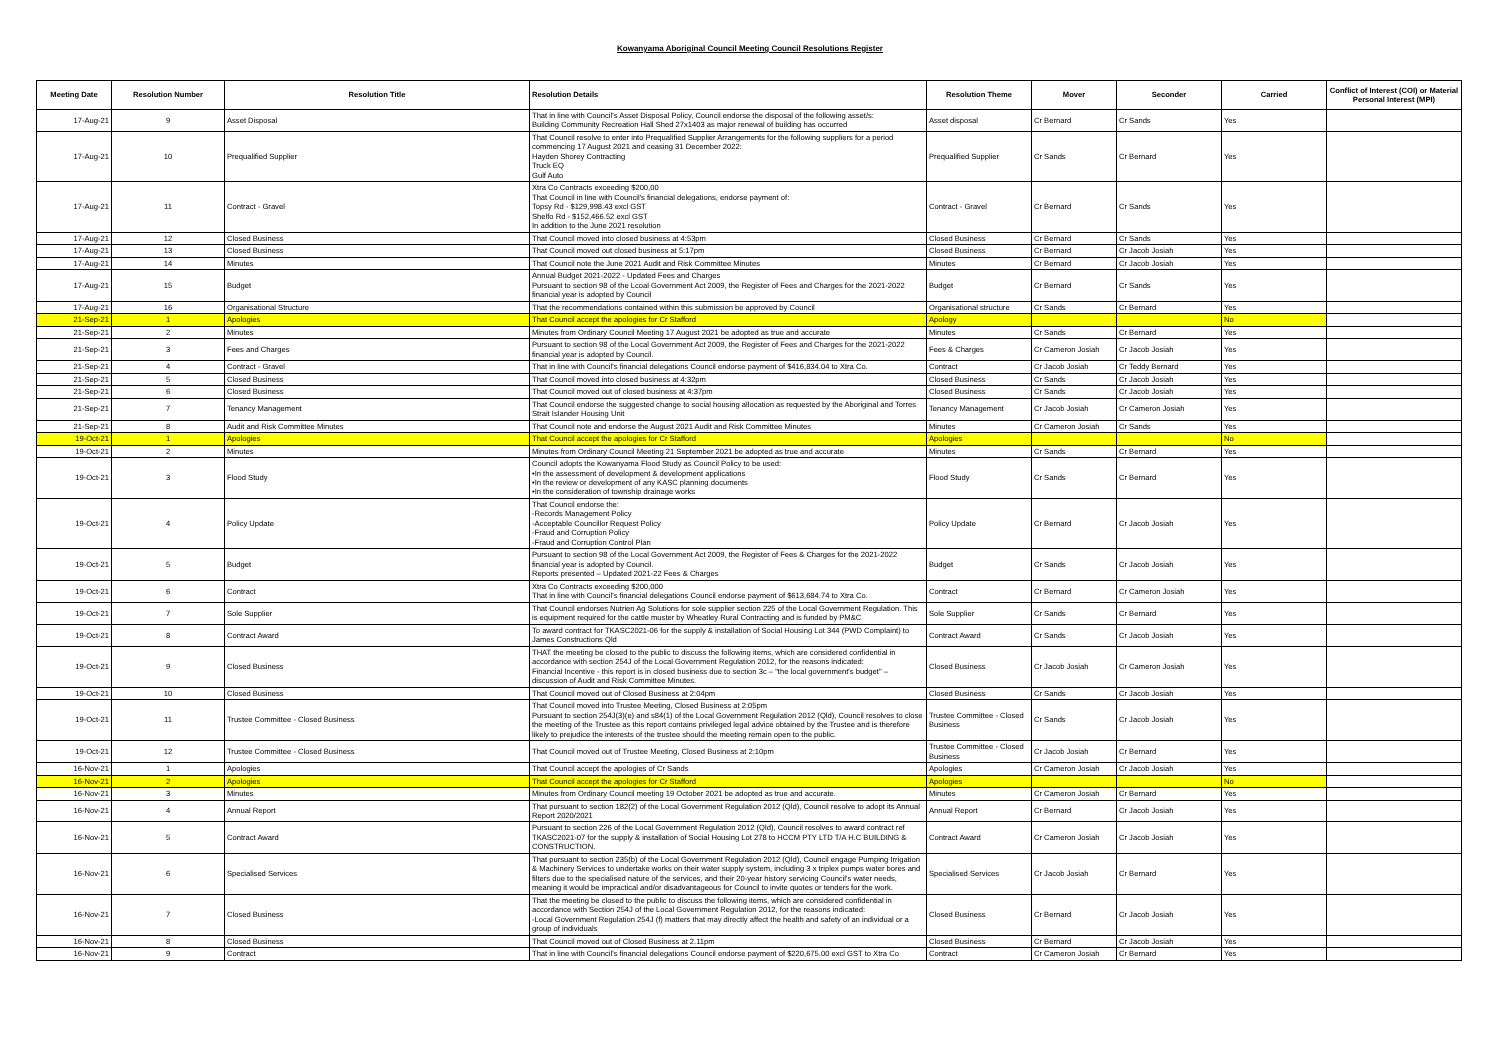Kowanyama Aboriginal Council Meeting Council Resolutions Register
| Meeting Date | Resolution Number | Resolution Title | Resolution Details | Resolution Theme | Mover | Seconder | Carried | Conflict of Interest (COI) or Material Personal Interest (MPI) |
| --- | --- | --- | --- | --- | --- | --- | --- | --- |
| 17-Aug-21 | 9 | Asset Disposal | That in line with Council's Asset Disposal Policy, Council endorse the disposal of the following asset/s: Building Community Recreation Hall Shed 27x1403 as major renewal of building has occurred | Asset disposal | Cr Bernard | Cr Sands | Yes | |
| 17-Aug-21 | 10 | Prequalified Supplier | That Council resolve to enter into Prequalified Supplier Arrangements for the following suppliers for a period commencing 17 August 2021 and ceasing 31 December 2022: Hayden Shorey Contracting Truck EQ Gulf Auto | Prequalified Supplier | Cr Sands | Cr Bernard | Yes | |
| 17-Aug-21 | 11 | Contract - Gravel | Xtra Co Contracts exceeding $200,00 That Council in line with Council's financial delegations, endorse payment of: Topsy Rd - $129,998.43 excl GST Shelfo Rd - $152,466.52 excl GST In addition to the June 2021 resolution | Contract - Gravel | Cr Bernard | Cr Sands | Yes | |
| 17-Aug-21 | 12 | Closed Business | That Council moved into closed business at 4:53pm | Closed Business | Cr Bernard | Cr Sands | Yes | |
| 17-Aug-21 | 13 | Closed Business | That Council moved out closed business at 5:17pm | Closed Business | Cr Bernard | Cr Jacob Josiah | Yes | |
| 17-Aug-21 | 14 | Minutes | That Council note the June 2021 Audit and Risk Committee Minutes | Minutes | Cr Bernard | Cr Jacob Josiah | Yes | |
| 17-Aug-21 | 15 | Budget | Annual Budget 2021-2022 - Updated Fees and Charges Pursuant to section 98 of the Lcoal Government Act 2009, the Register of Fees and Charges for the 2021-2022 financial year is adopted by Council | Budget | Cr Bernard | Cr Sands | Yes | |
| 17-Aug-21 | 16 | Organisational Structure | That the recommendations contained within this submission be approved by Council | Organisational structure | Cr Sands | Cr Bernard | Yes | |
| 21-Sep-21 | 1 | Apologies | That Council accept the apologies for Cr Stafford | Apology | | | No | |
| 21-Sep-21 | 2 | Minutes | Minutes from Ordinary Council Meeting 17 August 2021 be adopted as true and accurate | Minutes | Cr Sands | Cr Bernard | Yes | |
| 21-Sep-21 | 3 | Fees and Charges | Pursuant to section 98 of the Local Government Act 2009, the Register of Fees and Charges for the 2021-2022 financial year is adopted by Council. | Fees & Charges | Cr Cameron Josiah | Cr Jacob Josiah | Yes | |
| 21-Sep-21 | 4 | Contract - Gravel | That in line with Council's financial delegations Council endorse payment of $416,834.04 to Xtra Co. | Contract | Cr Jacob Josiah | Cr Teddy Bernard | Yes | |
| 21-Sep-21 | 5 | Closed Business | That Council moved into closed business at 4:32pm | Closed Business | Cr Sands | Cr Jacob Josiah | Yes | |
| 21-Sep-21 | 6 | Closed Business | That Council moved out of closed business at 4:37pm | Closed Business | Cr Sands | Cr Jacob Josiah | Yes | |
| 21-Sep-21 | 7 | Tenancy Management | That Council endorse the suggested change to social housing allocation as requested by the Aboriginal and Torres Strait Islander Housing Unit | Tenancy Management | Cr Jacob Josiah | Cr Cameron Josiah | Yes | |
| 21-Sep-21 | 8 | Audit and Risk Committee Minutes | That Council note and endorse the August 2021 Audit and Risk Committee Minutes | Minutes | Cr Cameron Josiah | Cr Sands | Yes | |
| 19-Oct-21 | 1 | Apologies | That Council accept the apologies for Cr Stafford | Apologies | | | No | |
| 19-Oct-21 | 2 | Minutes | Minutes from Ordinary Council Meeting 21 September 2021 be adopted as true and accurate | Minutes | Cr Sands | Cr Bernard | Yes | |
| 19-Oct-21 | 3 | Flood Study | Council adopts the Kowanyama Flood Study as Council Policy to be used: •In the assessment of development & development applications •In the review or development of any KASC planning documents •In the consideration of township drainage works | Flood Study | Cr Sands | Cr Bernard | Yes | |
| 19-Oct-21 | 4 | Policy Update | That Council endorse the: -Records Management Policy -Acceptable Councillor Request Policy -Fraud and Corruption Policy -Fraud and Corruption Control Plan | Policy Update | Cr Bernard | Cr Jacob Josiah | Yes | |
| 19-Oct-21 | 5 | Budget | Pursuant to section 98 of the Local Government Act 2009, the Register of Fees & Charges for the 2021-2022 financial year is adopted by Council. Reports presented – Updated 2021-22 Fees & Charges | Budget | Cr Sands | Cr Jacob Josiah | Yes | |
| 19-Oct-21 | 6 | Contract | Xtra Co Contracts exceeding $200,000 That in line with Council's financial delegations Council endorse payment of $613,684.74 to Xtra Co. | Contract | Cr Bernard | Cr Cameron Josiah | Yes | |
| 19-Oct-21 | 7 | Sole Supplier | That Council endorses Nutrien Ag Solutions for sole supplier section 225 of the Local Government Regulation. This is equipment required for the cattle muster by Wheatley Rural Contracting and is funded by PM&C | Sole Supplier | Cr Sands | Cr Bernard | Yes | |
| 19-Oct-21 | 8 | Contract Award | To award contract for TKASC2021-06 for the supply & installation of Social Housing Lot 344 (PWD Complaint) to James Constructions Qld | Contract Award | Cr Sands | Cr Jacob Josiah | Yes | |
| 19-Oct-21 | 9 | Closed Business | THAT the meeting be closed to the public to discuss the following items, which are considered confidential in accordance with section 254J of the Local Government Regulation 2012, for the reasons indicated: Financial Incentive - this report is in closed business due to section 3c – "the local government's budget" – discussion of Audit and Risk Committee Minutes. | Closed Business | Cr Jacob Josiah | Cr Cameron Josiah | Yes | |
| 19-Oct-21 | 10 | Closed Business | That Council moved out of Closed Business at 2:04pm | Closed Business | Cr Sands | Cr Jacob Josiah | Yes | |
| 19-Oct-21 | 11 | Trustee Committee - Closed Business | That Council moved into Trustee Meeting, Closed Business at 2:05pm Pursuant to section 254J(3)(e) and s84(1) of the Local Government Regulation 2012 (Qld), Council resolves to close the meeting of the Trustee as this report contains privileged legal advice obtained by the Trustee and is therefore likely to prejudice the interests of the trustee should the meeting remain open to the public. | Trustee Committee - Closed Business | Cr Sands | Cr Jacob Josiah | Yes | |
| 19-Oct-21 | 12 | Trustee Committee - Closed Business | That Council moved out of Trustee Meeting, Closed Business at 2:10pm | Trustee Committee - Closed Business | Cr Jacob Josiah | Cr Bernard | Yes | |
| 16-Nov-21 | 1 | Apologies | That Council accept the apologies of Cr Sands | Apologies | Cr Cameron Josiah | Cr Jacob Josiah | Yes | |
| 16-Nov-21 | 2 | Apologies | That Council accept the apologies for Cr Stafford | Apologies | | | No | |
| 16-Nov-21 | 3 | Minutes | Minutes from Ordinary Council meeting 19 October 2021 be adopted as true and accurate. | Minutes | Cr Cameron Josiah | Cr Bernard | Yes | |
| 16-Nov-21 | 4 | Annual Report | That pursuant to section 182(2) of the Local Government Regulation 2012 (Qld), Council resolve to adopt its Annual Report 2020/2021 | Annual Report | Cr Bernard | Cr Jacob Josiah | Yes | |
| 16-Nov-21 | 5 | Contract Award | Pursuant to section 226 of the Local Government Regulation 2012 (Qld), Council resolves to award contract ref TKASC2021-07 for the supply & installation of Social Housing Lot 278 to HCCM PTY LTD T/A H.C BUILDING & CONSTRUCTION. | Contract Award | Cr Cameron Josiah | Cr Jacob Josiah | Yes | |
| 16-Nov-21 | 6 | Specialised Services | That pursuant to section 235(b) of the Local Government Regulation 2012 (Qld), Council engage Pumping Irrigation & Machinery Services to undertake works on their water supply system, including 3 x triplex pumps water bores and filters due to the specialised nature of the services, and their 20-year history servicing Council's water needs, meaning it would be impractical and/or disadvantageous for Council to invite quotes or tenders for the work. | Specialised Services | Cr Jacob Josiah | Cr Bernard | Yes | |
| 16-Nov-21 | 7 | Closed Business | That the meeting be closed to the public to discuss the following items, which are considered confidential in accordance with Section 254J of the Local Government Regulation 2012, for the reasons indicated: -Local Government Regulation 254J (f) matters that may directly affect the health and safety of an individual or a group of individuals | Closed Business | Cr Bernard | Cr Jacob Josiah | Yes | |
| 16-Nov-21 | 8 | Closed Business | That Council moved out of Closed Business at 2.11pm | Closed Business | Cr Bernard | Cr Jacob Josiah | Yes | |
| 16-Nov-21 | 9 | Contract | That in line with Council's financial delegations Council endorse payment of $220,675.00 excl GST to Xtra Co | Contract | Cr Cameron Josiah | Cr Bernard | Yes | |